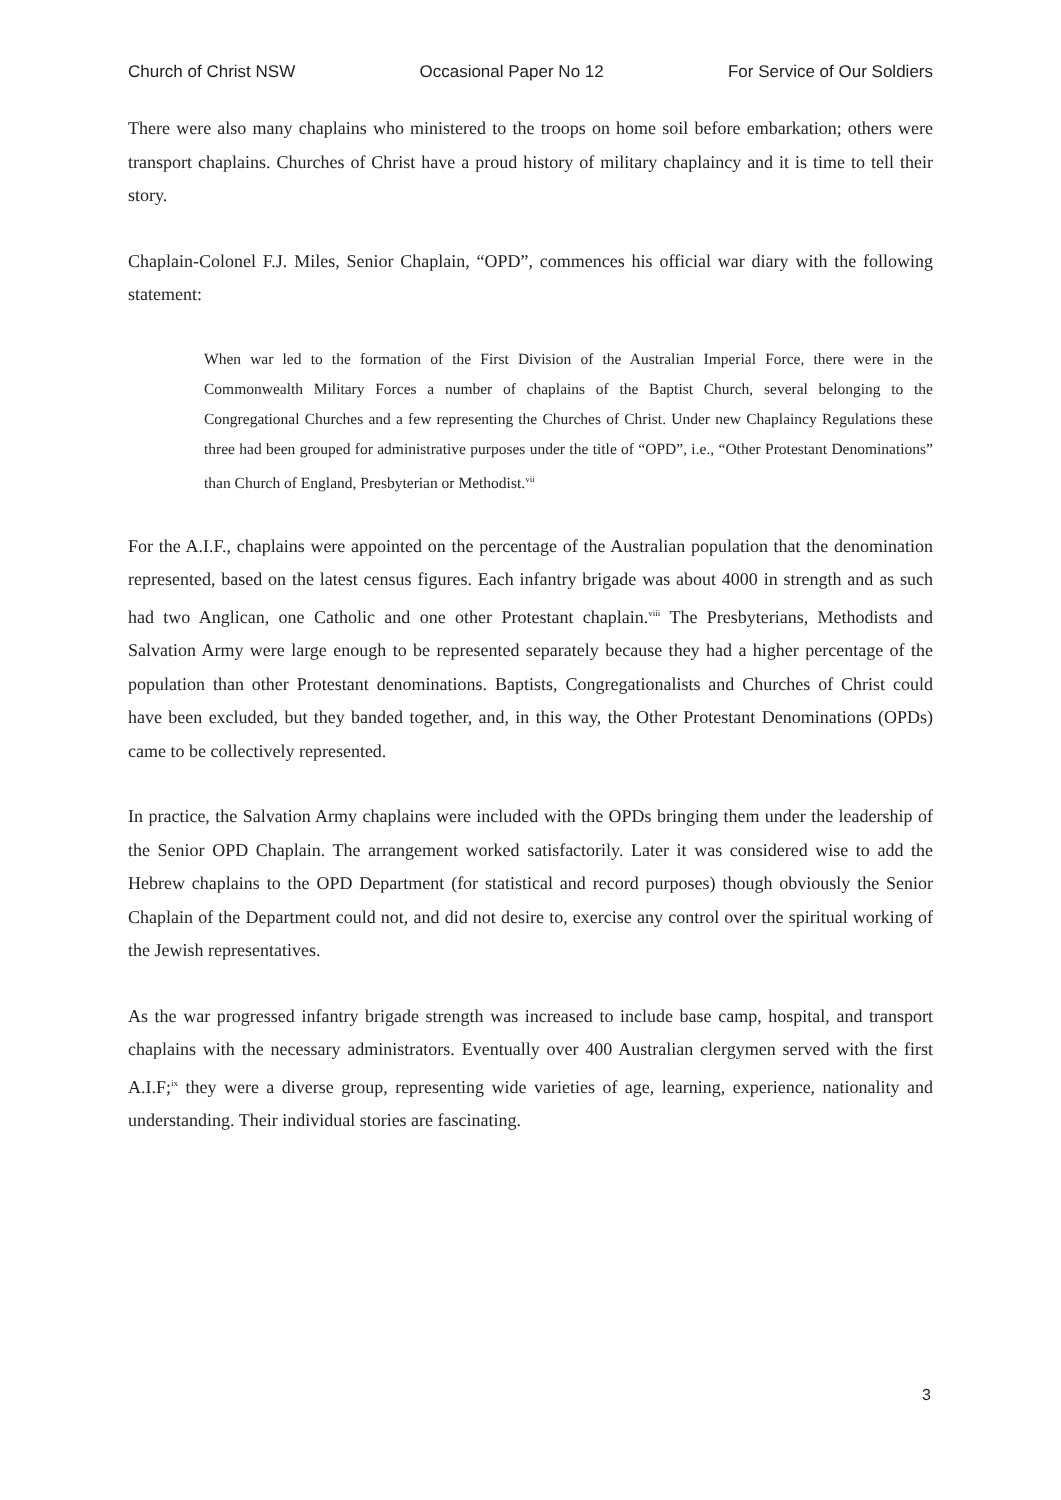Church of Christ NSW Occasional Paper No 12 For Service of Our Soldiers
There were also many chaplains who ministered to the troops on home soil before embarkation; others were transport chaplains. Churches of Christ have a proud history of military chaplaincy and it is time to tell their story.
Chaplain-Colonel F.J. Miles, Senior Chaplain, “OPD”, commences his official war diary with the following statement:
When war led to the formation of the First Division of the Australian Imperial Force, there were in the Commonwealth Military Forces a number of chaplains of the Baptist Church, several belonging to the Congregational Churches and a few representing the Churches of Christ. Under new Chaplaincy Regulations these three had been grouped for administrative purposes under the title of “OPD”, i.e., “Other Protestant Denominations” than Church of England, Presbyterian or Methodist.<sup>vii</sup>
For the A.I.F., chaplains were appointed on the percentage of the Australian population that the denomination represented, based on the latest census figures. Each infantry brigade was about 4000 in strength and as such had two Anglican, one Catholic and one other Protestant chaplain.<sup>viii</sup> The Presbyterians, Methodists and Salvation Army were large enough to be represented separately because they had a higher percentage of the population than other Protestant denominations. Baptists, Congregationalists and Churches of Christ could have been excluded, but they banded together, and, in this way, the Other Protestant Denominations (OPDs) came to be collectively represented.
In practice, the Salvation Army chaplains were included with the OPDs bringing them under the leadership of the Senior OPD Chaplain. The arrangement worked satisfactorily. Later it was considered wise to add the Hebrew chaplains to the OPD Department (for statistical and record purposes) though obviously the Senior Chaplain of the Department could not, and did not desire to, exercise any control over the spiritual working of the Jewish representatives.
As the war progressed infantry brigade strength was increased to include base camp, hospital, and transport chaplains with the necessary administrators. Eventually over 400 Australian clergymen served with the first A.I.F;<sup>ix</sup> they were a diverse group, representing wide varieties of age, learning, experience, nationality and understanding. Their individual stories are fascinating.
3